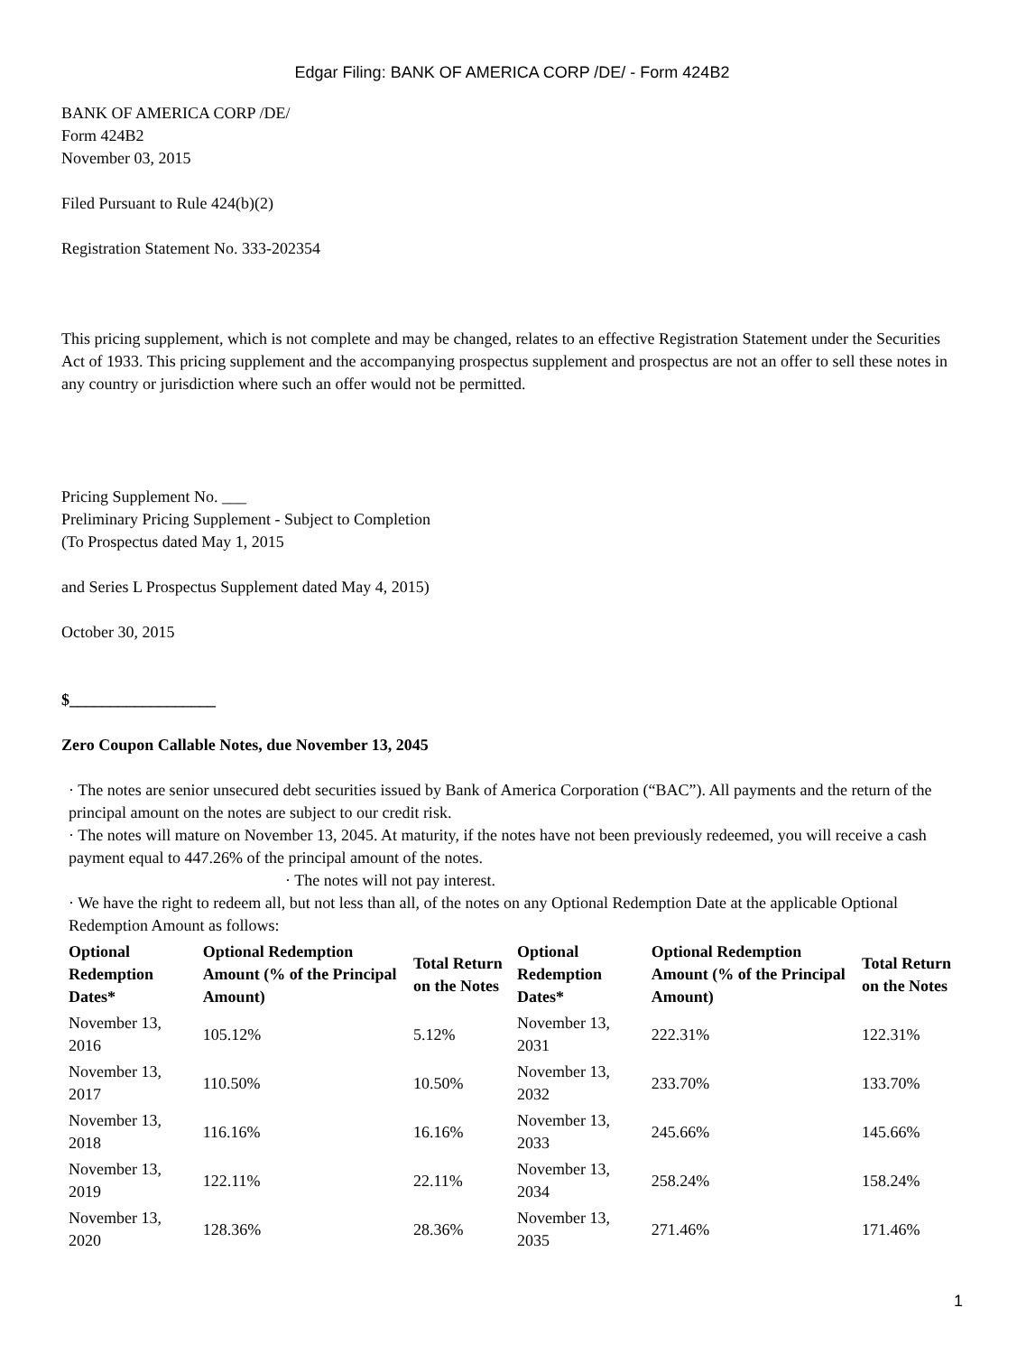Edgar Filing: BANK OF AMERICA CORP /DE/ - Form 424B2
BANK OF AMERICA CORP /DE/
Form 424B2
November 03, 2015
Filed Pursuant to Rule 424(b)(2)
Registration Statement No. 333-202354
This pricing supplement, which is not complete and may be changed, relates to an effective Registration Statement under the Securities Act of 1933. This pricing supplement and the accompanying prospectus supplement and prospectus are not an offer to sell these notes in any country or jurisdiction where such an offer would not be permitted.
Pricing Supplement No. ___
Preliminary Pricing Supplement - Subject to Completion
(To Prospectus dated May 1, 2015
and Series L Prospectus Supplement dated May 4, 2015)
October 30, 2015
$__________________
Zero Coupon Callable Notes, due November 13, 2045
· The notes are senior unsecured debt securities issued by Bank of America Corporation (“BAC”). All payments and the return of the principal amount on the notes are subject to our credit risk.
· The notes will mature on November 13, 2045. At maturity, if the notes have not been previously redeemed, you will receive a cash payment equal to 447.26% of the principal amount of the notes.
· The notes will not pay interest.
· We have the right to redeem all, but not less than all, of the notes on any Optional Redemption Date at the applicable Optional Redemption Amount as follows:
| Optional Redemption Dates* | Optional Redemption Amount (% of the Principal Amount) | Total Return on the Notes | Optional Redemption Dates* | Optional Redemption Amount (% of the Principal Amount) | Total Return on the Notes |
| --- | --- | --- | --- | --- | --- |
| November 13, 2016 | 105.12% | 5.12% | November 13, 2031 | 222.31% | 122.31% |
| November 13, 2017 | 110.50% | 10.50% | November 13, 2032 | 233.70% | 133.70% |
| November 13, 2018 | 116.16% | 16.16% | November 13, 2033 | 245.66% | 145.66% |
| November 13, 2019 | 122.11% | 22.11% | November 13, 2034 | 258.24% | 158.24% |
| November 13, 2020 | 128.36% | 28.36% | November 13, 2035 | 271.46% | 171.46% |
1